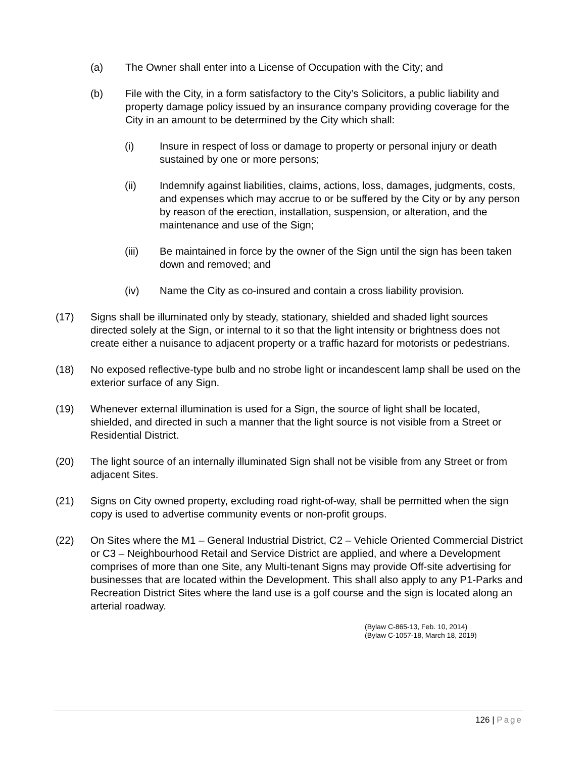(a) The Owner shall enter into a License of Occupation with the City; and
(b) File with the City, in a form satisfactory to the City’s Solicitors, a public liability and property damage policy issued by an insurance company providing coverage for the City in an amount to be determined by the City which shall:
(i) Insure in respect of loss or damage to property or personal injury or death sustained by one or more persons;
(ii) Indemnify against liabilities, claims, actions, loss, damages, judgments, costs, and expenses which may accrue to or be suffered by the City or by any person by reason of the erection, installation, suspension, or alteration, and the maintenance and use of the Sign;
(iii) Be maintained in force by the owner of the Sign until the sign has been taken down and removed; and
(iv) Name the City as co-insured and contain a cross liability provision.
(17) Signs shall be illuminated only by steady, stationary, shielded and shaded light sources directed solely at the Sign, or internal to it so that the light intensity or brightness does not create either a nuisance to adjacent property or a traffic hazard for motorists or pedestrians.
(18) No exposed reflective-type bulb and no strobe light or incandescent lamp shall be used on the exterior surface of any Sign.
(19) Whenever external illumination is used for a Sign, the source of light shall be located, shielded, and directed in such a manner that the light source is not visible from a Street or Residential District.
(20) The light source of an internally illuminated Sign shall not be visible from any Street or from adjacent Sites.
(21) Signs on City owned property, excluding road right-of-way, shall be permitted when the sign copy is used to advertise community events or non-profit groups.
(22) On Sites where the M1 – General Industrial District, C2 – Vehicle Oriented Commercial District or C3 – Neighbourhood Retail and Service District are applied, and where a Development comprises of more than one Site, any Multi-tenant Signs may provide Off-site advertising for businesses that are located within the Development. This shall also apply to any P1-Parks and Recreation District Sites where the land use is a golf course and the sign is located along an arterial roadway.
(Bylaw C-865-13, Feb. 10, 2014)
(Bylaw C-1057-18, March 18, 2019)
126 | Page